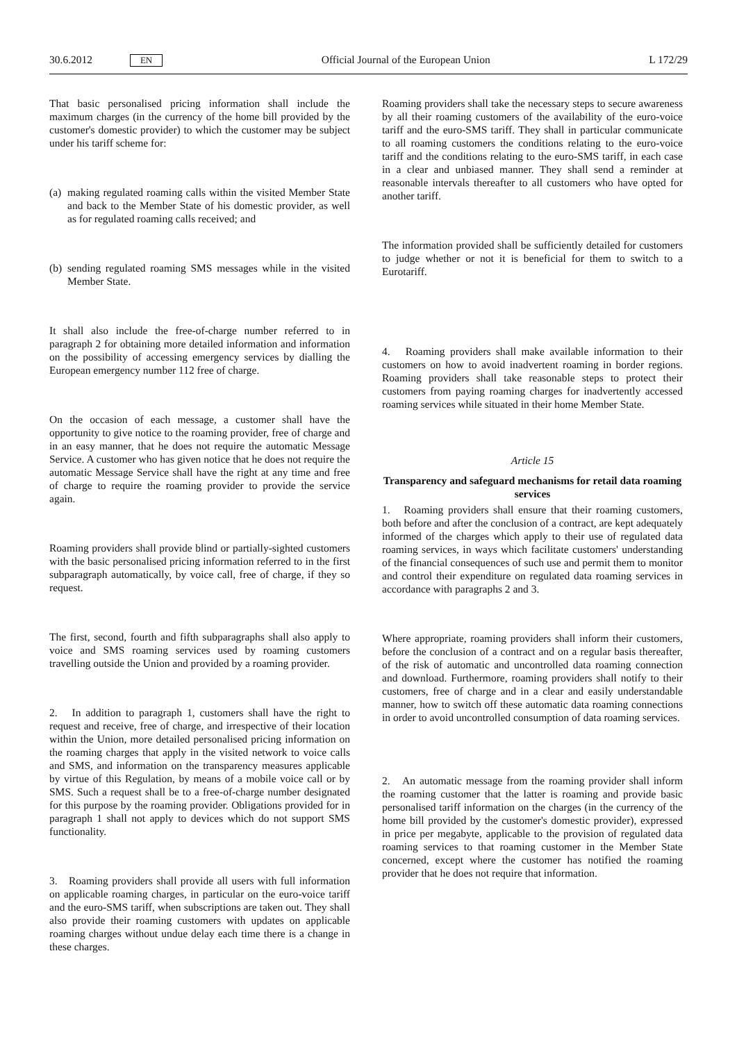30.6.2012 EN Official Journal of the European Union L 172/29
That basic personalised pricing information shall include the maximum charges (in the currency of the home bill provided by the customer's domestic provider) to which the customer may be subject under his tariff scheme for:
(a) making regulated roaming calls within the visited Member State and back to the Member State of his domestic provider, as well as for regulated roaming calls received; and
(b) sending regulated roaming SMS messages while in the visited Member State.
It shall also include the free-of-charge number referred to in paragraph 2 for obtaining more detailed information and information on the possibility of accessing emergency services by dialling the European emergency number 112 free of charge.
On the occasion of each message, a customer shall have the opportunity to give notice to the roaming provider, free of charge and in an easy manner, that he does not require the automatic Message Service. A customer who has given notice that he does not require the automatic Message Service shall have the right at any time and free of charge to require the roaming provider to provide the service again.
Roaming providers shall provide blind or partially-sighted customers with the basic personalised pricing information referred to in the first subparagraph automatically, by voice call, free of charge, if they so request.
The first, second, fourth and fifth subparagraphs shall also apply to voice and SMS roaming services used by roaming customers travelling outside the Union and provided by a roaming provider.
2. In addition to paragraph 1, customers shall have the right to request and receive, free of charge, and irrespective of their location within the Union, more detailed personalised pricing information on the roaming charges that apply in the visited network to voice calls and SMS, and information on the transparency measures applicable by virtue of this Regulation, by means of a mobile voice call or by SMS. Such a request shall be to a free-of-charge number designated for this purpose by the roaming provider. Obligations provided for in paragraph 1 shall not apply to devices which do not support SMS functionality.
3. Roaming providers shall provide all users with full information on applicable roaming charges, in particular on the euro-voice tariff and the euro-SMS tariff, when subscriptions are taken out. They shall also provide their roaming customers with updates on applicable roaming charges without undue delay each time there is a change in these charges.
Roaming providers shall take the necessary steps to secure awareness by all their roaming customers of the availability of the euro-voice tariff and the euro-SMS tariff. They shall in particular communicate to all roaming customers the conditions relating to the euro-voice tariff and the conditions relating to the euro-SMS tariff, in each case in a clear and unbiased manner. They shall send a reminder at reasonable intervals thereafter to all customers who have opted for another tariff.
The information provided shall be sufficiently detailed for customers to judge whether or not it is beneficial for them to switch to a Eurotariff.
4. Roaming providers shall make available information to their customers on how to avoid inadvertent roaming in border regions. Roaming providers shall take reasonable steps to protect their customers from paying roaming charges for inadvertently accessed roaming services while situated in their home Member State.
Article 15
Transparency and safeguard mechanisms for retail data roaming services
1. Roaming providers shall ensure that their roaming customers, both before and after the conclusion of a contract, are kept adequately informed of the charges which apply to their use of regulated data roaming services, in ways which facilitate customers' understanding of the financial consequences of such use and permit them to monitor and control their expenditure on regulated data roaming services in accordance with paragraphs 2 and 3.
Where appropriate, roaming providers shall inform their customers, before the conclusion of a contract and on a regular basis thereafter, of the risk of automatic and uncontrolled data roaming connection and download. Furthermore, roaming providers shall notify to their customers, free of charge and in a clear and easily understandable manner, how to switch off these automatic data roaming connections in order to avoid uncontrolled consumption of data roaming services.
2. An automatic message from the roaming provider shall inform the roaming customer that the latter is roaming and provide basic personalised tariff information on the charges (in the currency of the home bill provided by the customer's domestic provider), expressed in price per megabyte, applicable to the provision of regulated data roaming services to that roaming customer in the Member State concerned, except where the customer has notified the roaming provider that he does not require that information.